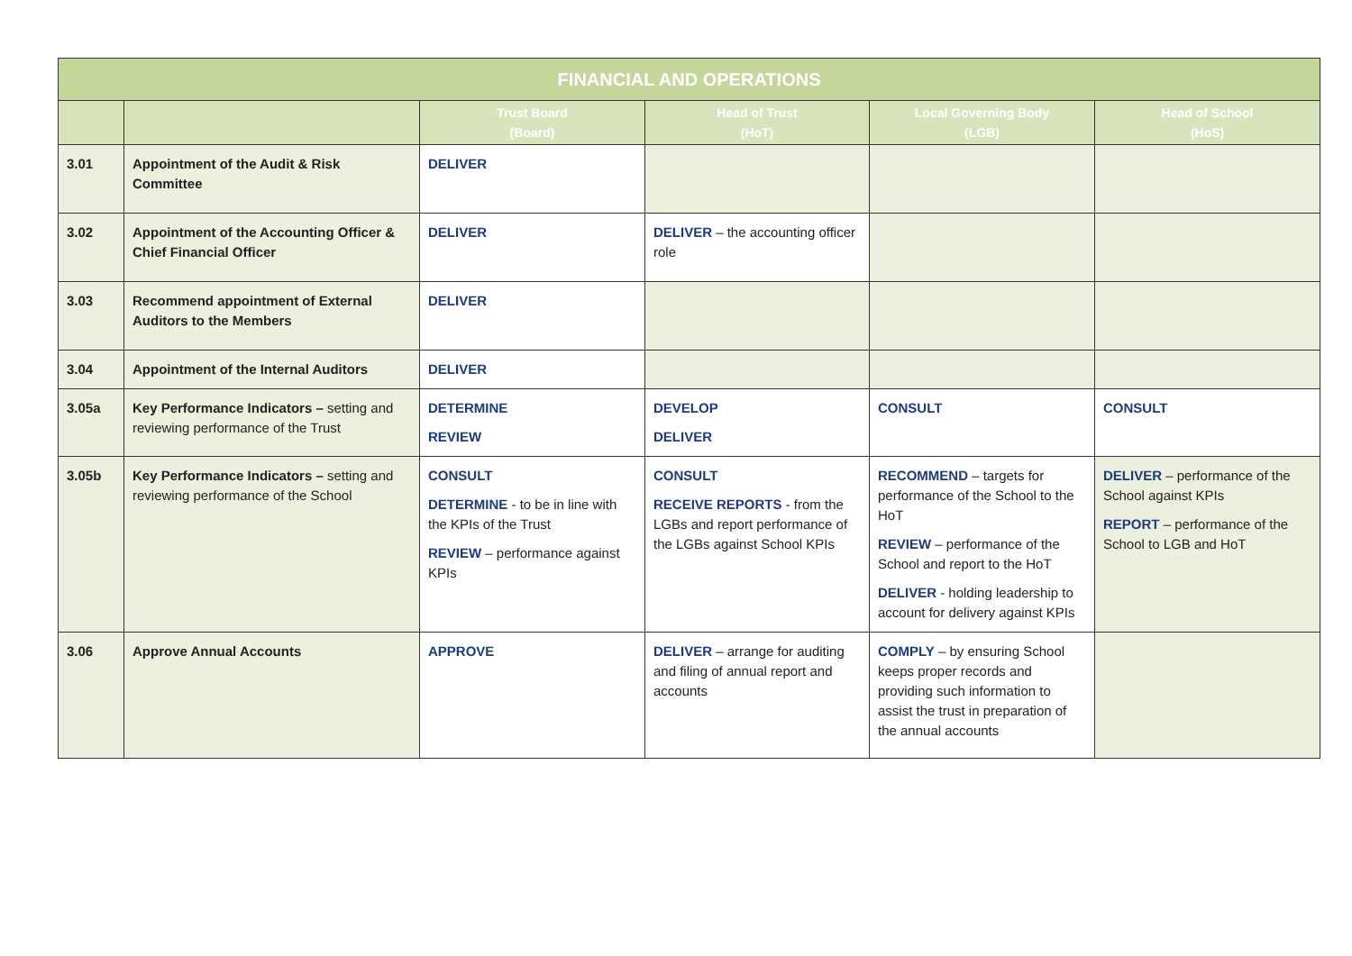| FINANCIAL AND OPERATIONS | | | | | |
| --- | --- | --- | --- | --- | --- |
| | | Trust Board (Board) | Head of Trust (HoT) | Local Governing Body (LGB) | Head of School (HoS) |
| 3.01 | Appointment of the Audit & Risk Committee | DELIVER | | | |
| 3.02 | Appointment of the Accounting Officer & Chief Financial Officer | DELIVER | DELIVER – the accounting officer role | | |
| 3.03 | Recommend appointment of External Auditors to the Members | DELIVER | | | |
| 3.04 | Appointment of the Internal Auditors | DELIVER | | | |
| 3.05a | Key Performance Indicators – setting and reviewing performance of the Trust | DETERMINE REVIEW | DEVELOP DELIVER | CONSULT | CONSULT |
| 3.05b | Key Performance Indicators – setting and reviewing performance of the School | CONSULT DETERMINE - to be in line with the KPIs of the Trust REVIEW – performance against KPIs | CONSULT RECEIVE REPORTS - from the LGBs and report performance of the LGBs against School KPIs | RECOMMEND – targets for performance of the School to the HoT REVIEW – performance of the School and report to the HoT DELIVER - holding leadership to account for delivery against KPIs | DELIVER – performance of the School against KPIs REPORT – performance of the School to LGB and HoT |
| 3.06 | Approve Annual Accounts | APPROVE | DELIVER – arrange for auditing and filing of annual report and accounts | COMPLY – by ensuring School keeps proper records and providing such information to assist the trust in preparation of the annual accounts | |